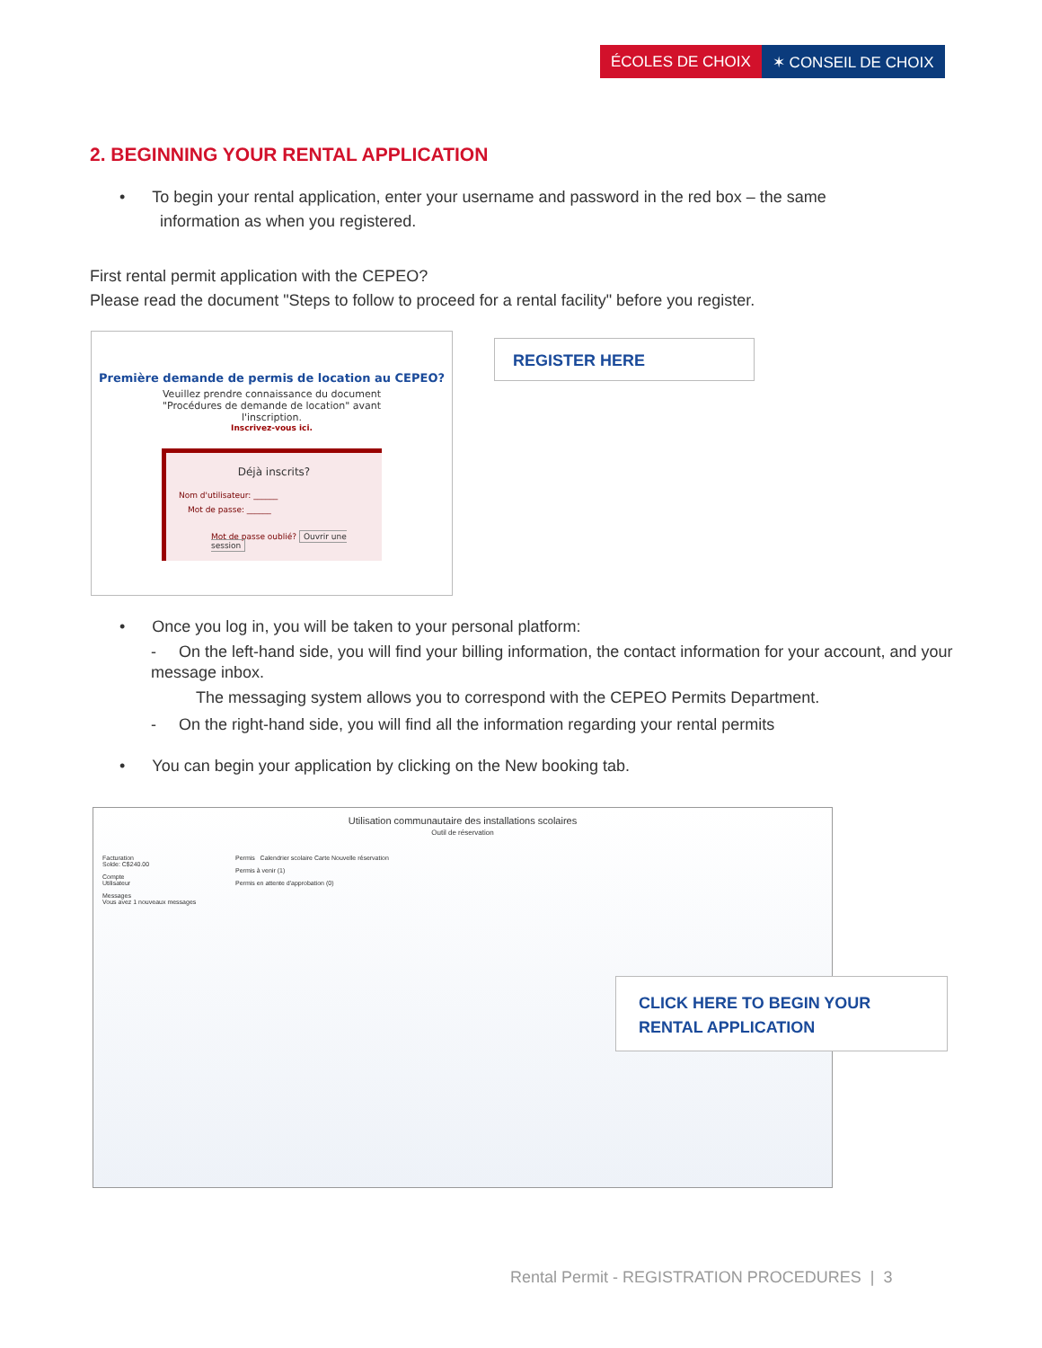ÉCOLES DE CHOIX ✶ CONSEIL DE CHOIX
2. BEGINNING YOUR RENTAL APPLICATION
• To begin your rental application, enter your username and password in the red box – the same
information as when you registered.
First rental permit application with the CEPEO?
Please read the document "Steps to follow to proceed for a rental facility" before you register.
Première demande de permis de location au CEPEO?
Veuillez prendre connaissance du document
"Procédures de demande de location" avant
l'inscription.
Inscrivez-vous ici.
Déjà inscrits?
Nom d'utilisateur: ______
Mot de passe: ______
Mot de passe oublié? Ouvrir une session
REGISTER HERE
• Once you log in, you will be taken to your personal platform:
- On the left-hand side, you will find your billing information, the contact information for your account, and your message inbox.
The messaging system allows you to correspond with the CEPEO Permits Department.
- On the right-hand side, you will find all the information regarding your rental permits
• You can begin your application by clicking on the New booking tab.
Utilisation communautaire des installations scolaires
Outil de réservation
Facturation
Solde: C$240.00
Compte
Utilisateur
Messages
Vous avez 1 nouveaux messages
Permis Calendrier scolaire Carte Nouvelle réservation
Permis à venir (1)
Permis en attente d'approbation (0)
CLICK HERE TO BEGIN YOUR RENTAL APPLICATION
Rental Permit - REGISTRATION PROCEDURES | 3